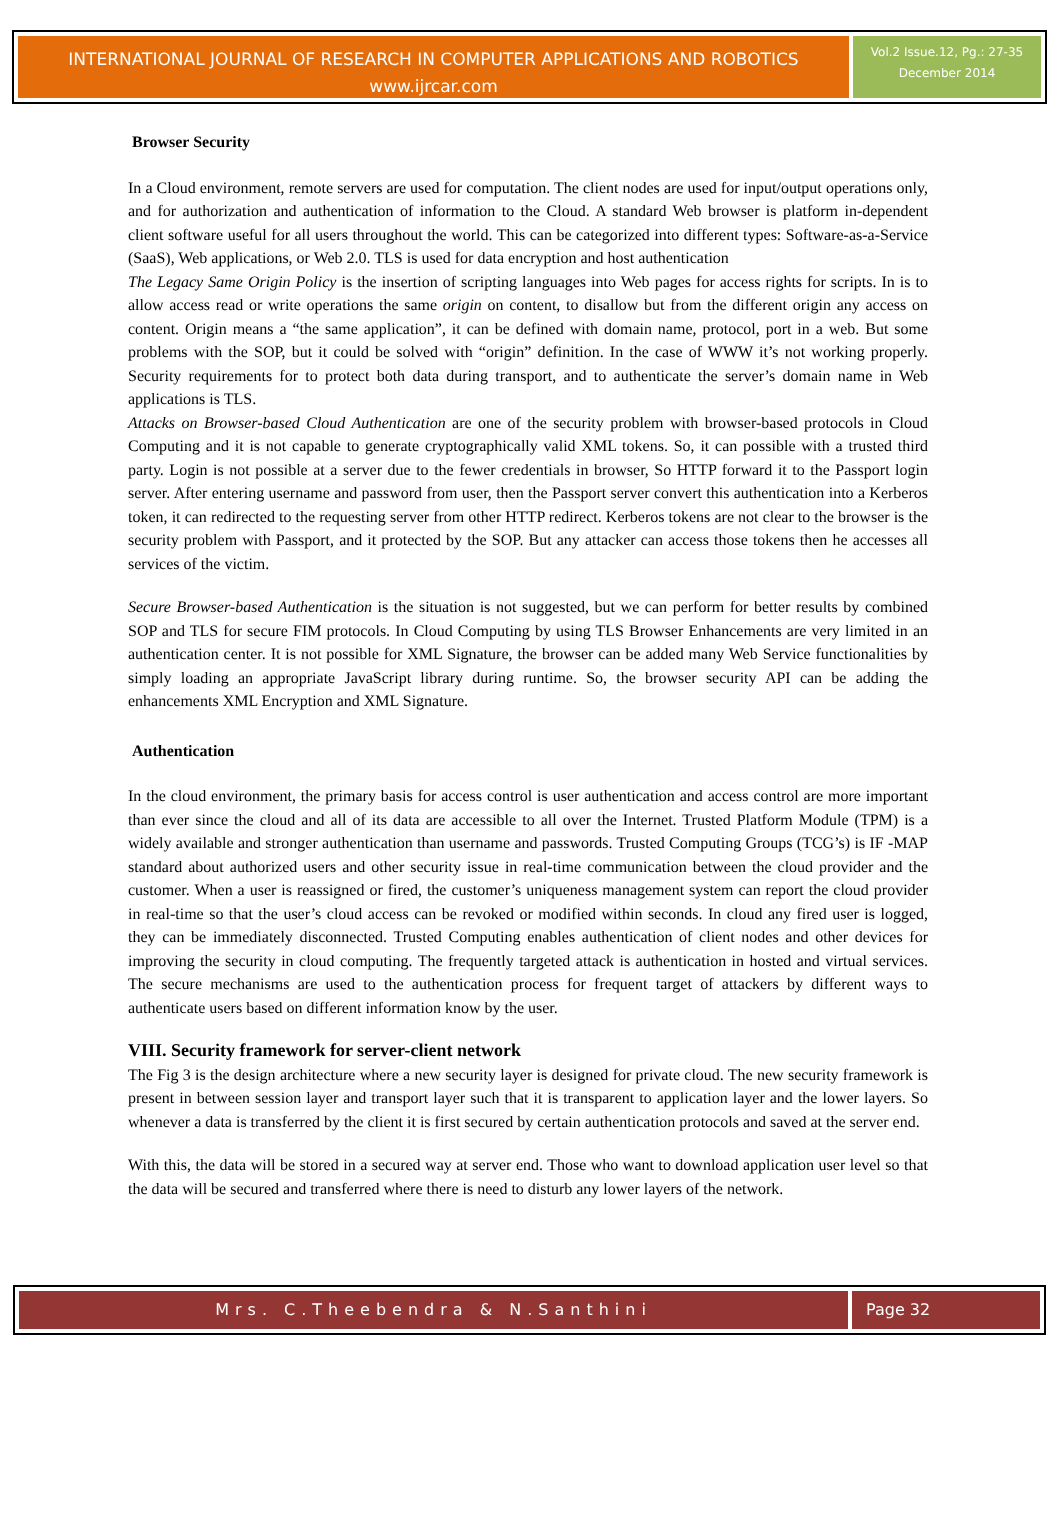INTERNATIONAL JOURNAL OF RESEARCH IN COMPUTER APPLICATIONS AND ROBOTICS
www.ijrcar.com
Vol.2 Issue.12, Pg.: 27-35
December 2014
Browser Security
In a Cloud environment, remote servers are used for computation. The client nodes are used for input/output operations only, and for authorization and authentication of information to the Cloud. A standard Web browser is platform in-dependent client software useful for all users throughout the world. This can be categorized into different types: Software-as-a-Service (SaaS), Web applications, or Web 2.0. TLS is used for data encryption and host authentication
The Legacy Same Origin Policy is the insertion of scripting languages into Web pages for access rights for scripts. In is to allow access read or write operations the same origin on content, to disallow but from the different origin any access on content. Origin means a “the same application”, it can be defined with domain name, protocol, port in a web. But some problems with the SOP, but it could be solved with “origin” definition. In the case of WWW it’s not working properly. Security requirements for to protect both data during transport, and to authenticate the server’s domain name in Web applications is TLS.
Attacks on Browser-based Cloud Authentication are one of the security problem with browser-based protocols in Cloud Computing and it is not capable to generate cryptographically valid XML tokens. So, it can possible with a trusted third party. Login is not possible at a server due to the fewer credentials in browser, So HTTP forward it to the Passport login server. After entering username and password from user, then the Passport server convert this authentication into a Kerberos token, it can redirected to the requesting server from other HTTP redirect. Kerberos tokens are not clear to the browser is the security problem with Passport, and it protected by the SOP. But any attacker can access those tokens then he accesses all services of the victim.
Secure Browser-based Authentication is the situation is not suggested, but we can perform for better results by combined SOP and TLS for secure FIM protocols. In Cloud Computing by using TLS Browser Enhancements are very limited in an authentication center. It is not possible for XML Signature, the browser can be added many Web Service functionalities by simply loading an appropriate JavaScript library during runtime. So, the browser security API can be adding the enhancements XML Encryption and XML Signature.
Authentication
In the cloud environment, the primary basis for access control is user authentication and access control are more important than ever since the cloud and all of its data are accessible to all over the Internet. Trusted Platform Module (TPM) is a widely available and stronger authentication than username and passwords. Trusted Computing Groups (TCG’s) is IF -MAP standard about authorized users and other security issue in real-time communication between the cloud provider and the customer. When a user is reassigned or fired, the customer’s uniqueness management system can report the cloud provider in real-time so that the user’s cloud access can be revoked or modified within seconds. In cloud any fired user is logged, they can be immediately disconnected. Trusted Computing enables authentication of client nodes and other devices for improving the security in cloud computing. The frequently targeted attack is authentication in hosted and virtual services. The secure mechanisms are used to the authentication process for frequent target of attackers by different ways to authenticate users based on different information know by the user.
VIII. Security framework for server-client network
The Fig 3 is the design architecture where a new security layer is designed for private cloud. The new security framework is present in between session layer and transport layer such that it is transparent to application layer and the lower layers. So whenever a data is transferred by the client it is first secured by certain authentication protocols and saved at the server end.
With this, the data will be stored in a secured way at server end. Those who want to download application user level so that the data will be secured and transferred where there is need to disturb any lower layers of the network.
Mrs. C.Theebendra & N.Santhini Page 32